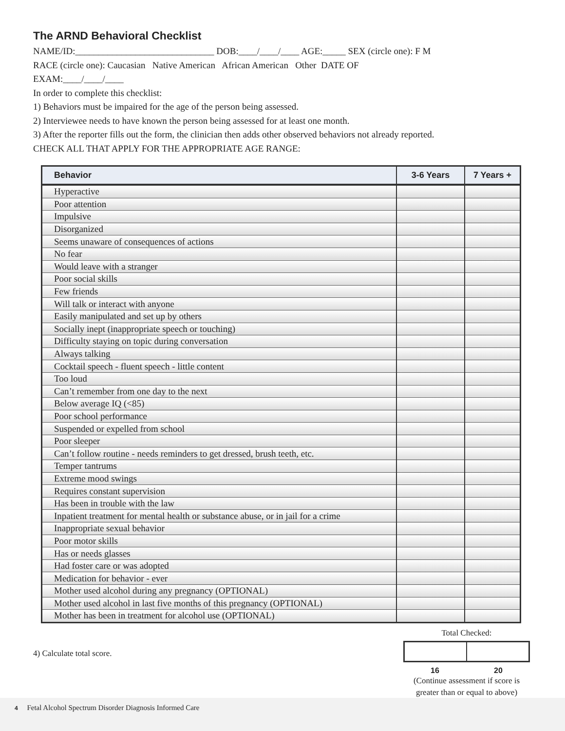The ARND Behavioral Checklist
NAME/ID:______________________________ DOB:____/____/____ AGE:_____ SEX (circle one): F M
RACE (circle one): Caucasian Native American African American Other DATE OF
EXAM:____/____/____
In order to complete this checklist:
1) Behaviors must be impaired for the age of the person being assessed.
2) Interviewee needs to have known the person being assessed for at least one month.
3) After the reporter fills out the form, the clinician then adds other observed behaviors not already reported.
CHECK ALL THAT APPLY FOR THE APPROPRIATE AGE RANGE:
| Behavior | 3-6 Years | 7 Years + |
| --- | --- | --- |
| Hyperactive | | |
| Poor attention | | |
| Impulsive | | |
| Disorganized | | |
| Seems unaware of consequences of actions | | |
| No fear | | |
| Would leave with a stranger | | |
| Poor social skills | | |
| Few friends | | |
| Will talk or interact with anyone | | |
| Easily manipulated and set up by others | | |
| Socially inept (inappropriate speech or touching) | | |
| Difficulty staying on topic during conversation | | |
| Always talking | | |
| Cocktail speech - fluent speech - little content | | |
| Too loud | | |
| Can’t remember from one day to the next | | |
| Below average IQ (<85) | | |
| Poor school performance | | |
| Suspended or expelled from school | | |
| Poor sleeper | | |
| Can’t follow routine - needs reminders to get dressed, brush teeth, etc. | | |
| Temper tantrums | | |
| Extreme mood swings | | |
| Requires constant supervision | | |
| Has been in trouble with the law | | |
| Inpatient treatment for mental health or substance abuse, or in jail for a crime | | |
| Inappropriate sexual behavior | | |
| Poor motor skills | | |
| Has or needs glasses | | |
| Had foster care or was adopted | | |
| Medication for behavior - ever | | |
| Mother used alcohol during any pregnancy (OPTIONAL) | | |
| Mother used alcohol in last five months of this pregnancy (OPTIONAL) | | |
| Mother has been in treatment for alcohol use (OPTIONAL) | | |
4) Calculate total score.
Total Checked:
16 20
(Continue assessment if score is greater than or equal to above)
4 Fetal Alcohol Spectrum Disorder Diagnosis Informed Care